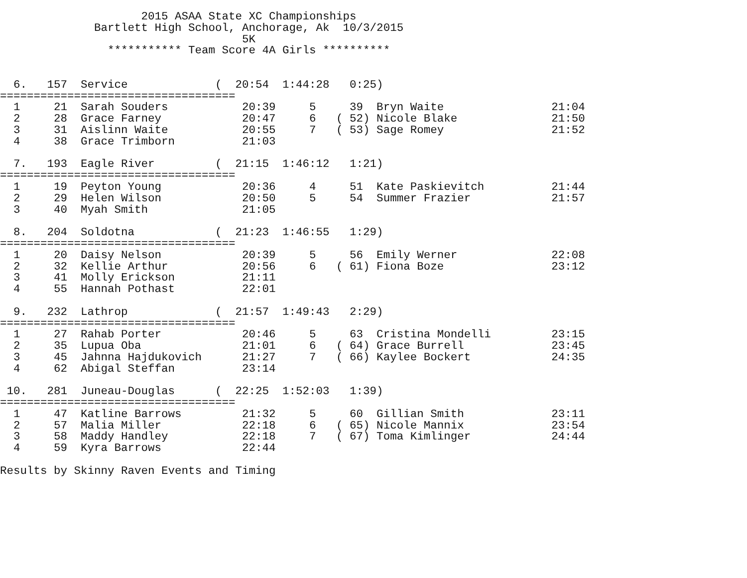2015 ASAA State XC Championships
              Bartlett High School, Anchorage, Ak  10/3/2015
                                    5K
                *********** Team Score 4A Girls **********


  6.   157  Service             (  20:54  1:44:28   0:25)
===================================
  1     21  Sarah Souders           20:39     5     39  Bryn Waite                21:04
  2     28  Grace Farney            20:47     6   ( 52) Nicole Blake              21:50
  3     31  Aislinn Waite           20:55     7   ( 53) Sage Romey                21:52
  4     38  Grace Trimborn          21:03

  7.   193  Eagle River         (  21:15  1:46:12   1:21)
===================================
  1     19  Peyton Young            20:36     4     51  Kate Paskievitch          21:44
  2     29  Helen Wilson            20:50     5     54  Summer Frazier            21:57
  3     40  Myah Smith              21:05

  8.   204  Soldotna            (  21:23  1:46:55   1:29)
===================================
  1     20  Daisy Nelson            20:39     5     56  Emily Werner              22:08
  2     32  Kellie Arthur           20:56     6   ( 61) Fiona Boze                23:12
  3     41  Molly Erickson          21:11
  4     55  Hannah Pothast          22:01

  9.   232  Lathrop             (  21:57  1:49:43   2:29)
===================================
  1     27  Rahab Porter            20:46     5     63  Cristina Mondelli         23:15
  2     35  Lupua Oba               21:01     6   ( 64) Grace Burrell             23:45
  3     45  Jahnna Hajdukovich      21:27     7   ( 66) Kaylee Bockert            24:35
  4     62  Abigal Steffan          23:14

 10.   281  Juneau-Douglas      (  22:25  1:52:03   1:39)
===================================
  1     47  Katline Barrows         21:32     5     60  Gillian Smith             23:11
  2     57  Malia Miller            22:18     6   ( 65) Nicole Mannix             23:54
  3     58  Maddy Handley           22:18     7   ( 67) Toma Kimlinger            24:44
  4     59  Kyra Barrows            22:44

Results by Skinny Raven Events and Timing